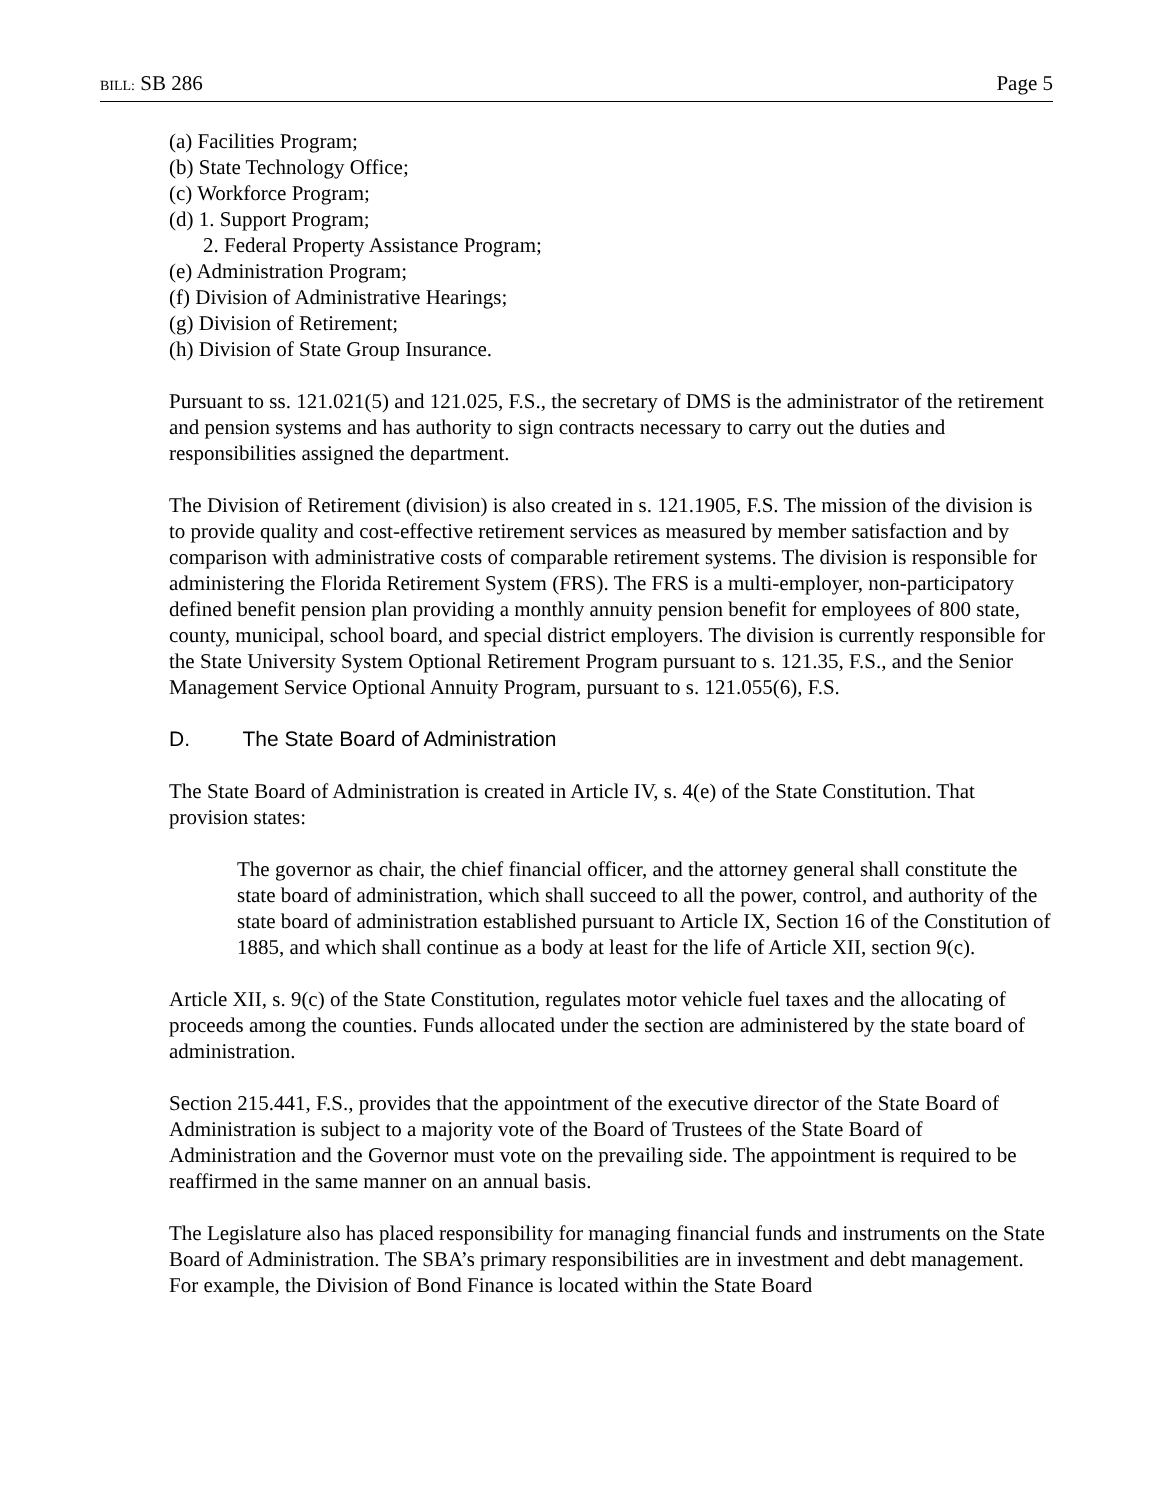BILL: SB 286 Page 5
(a) Facilities Program;
(b) State Technology Office;
(c) Workforce Program;
(d) 1. Support Program;
2. Federal Property Assistance Program;
(e) Administration Program;
(f) Division of Administrative Hearings;
(g) Division of Retirement;
(h) Division of State Group Insurance.
Pursuant to ss. 121.021(5) and 121.025, F.S., the secretary of DMS is the administrator of the retirement and pension systems and has authority to sign contracts necessary to carry out the duties and responsibilities assigned the department.
The Division of Retirement (division) is also created in s. 121.1905, F.S. The mission of the division is to provide quality and cost-effective retirement services as measured by member satisfaction and by comparison with administrative costs of comparable retirement systems. The division is responsible for administering the Florida Retirement System (FRS). The FRS is a multi-employer, non-participatory defined benefit pension plan providing a monthly annuity pension benefit for employees of 800 state, county, municipal, school board, and special district employers. The division is currently responsible for the State University System Optional Retirement Program pursuant to s. 121.35, F.S., and the Senior Management Service Optional Annuity Program, pursuant to s. 121.055(6), F.S.
D. The State Board of Administration
The State Board of Administration is created in Article IV, s. 4(e) of the State Constitution. That provision states:
The governor as chair, the chief financial officer, and the attorney general shall constitute the state board of administration, which shall succeed to all the power, control, and authority of the state board of administration established pursuant to Article IX, Section 16 of the Constitution of 1885, and which shall continue as a body at least for the life of Article XII, section 9(c).
Article XII, s. 9(c) of the State Constitution, regulates motor vehicle fuel taxes and the allocating of proceeds among the counties. Funds allocated under the section are administered by the state board of administration.
Section 215.441, F.S., provides that the appointment of the executive director of the State Board of Administration is subject to a majority vote of the Board of Trustees of the State Board of Administration and the Governor must vote on the prevailing side. The appointment is required to be reaffirmed in the same manner on an annual basis.
The Legislature also has placed responsibility for managing financial funds and instruments on the State Board of Administration. The SBA’s primary responsibilities are in investment and debt management. For example, the Division of Bond Finance is located within the State Board